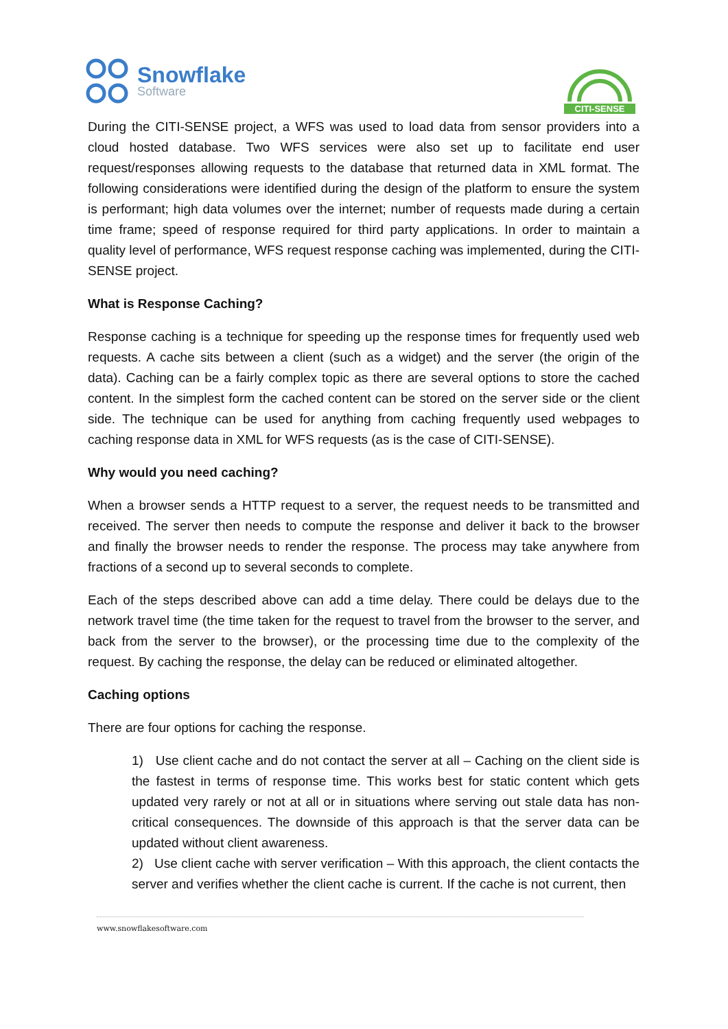Snowflake
Software
CITI-SENSE
During the CITI-SENSE project, a WFS was used to load data from sensor providers into a cloud hosted database. Two WFS services were also set up to facilitate end user request/responses allowing requests to the database that returned data in XML format. The following considerations were identified during the design of the platform to ensure the system is performant; high data volumes over the internet; number of requests made during a certain time frame; speed of response required for third party applications. In order to maintain a quality level of performance, WFS request response caching was implemented, during the CITI-SENSE project.
What is Response Caching?
Response caching is a technique for speeding up the response times for frequently used web requests. A cache sits between a client (such as a widget) and the server (the origin of the data). Caching can be a fairly complex topic as there are several options to store the cached content. In the simplest form the cached content can be stored on the server side or the client side. The technique can be used for anything from caching frequently used webpages to caching response data in XML for WFS requests (as is the case of CITI-SENSE).
Why would you need caching?
When a browser sends a HTTP request to a server, the request needs to be transmitted and received. The server then needs to compute the response and deliver it back to the browser and finally the browser needs to render the response. The process may take anywhere from fractions of a second up to several seconds to complete.
Each of the steps described above can add a time delay. There could be delays due to the network travel time (the time taken for the request to travel from the browser to the server, and back from the server to the browser), or the processing time due to the complexity of the request. By caching the response, the delay can be reduced or eliminated altogether.
Caching options
There are four options for caching the response.
1) Use client cache and do not contact the server at all – Caching on the client side is the fastest in terms of response time. This works best for static content which gets updated very rarely or not at all or in situations where serving out stale data has non-critical consequences. The downside of this approach is that the server data can be updated without client awareness.
2) Use client cache with server verification – With this approach, the client contacts the server and verifies whether the client cache is current. If the cache is not current, then
www.snowflakesoftware.com